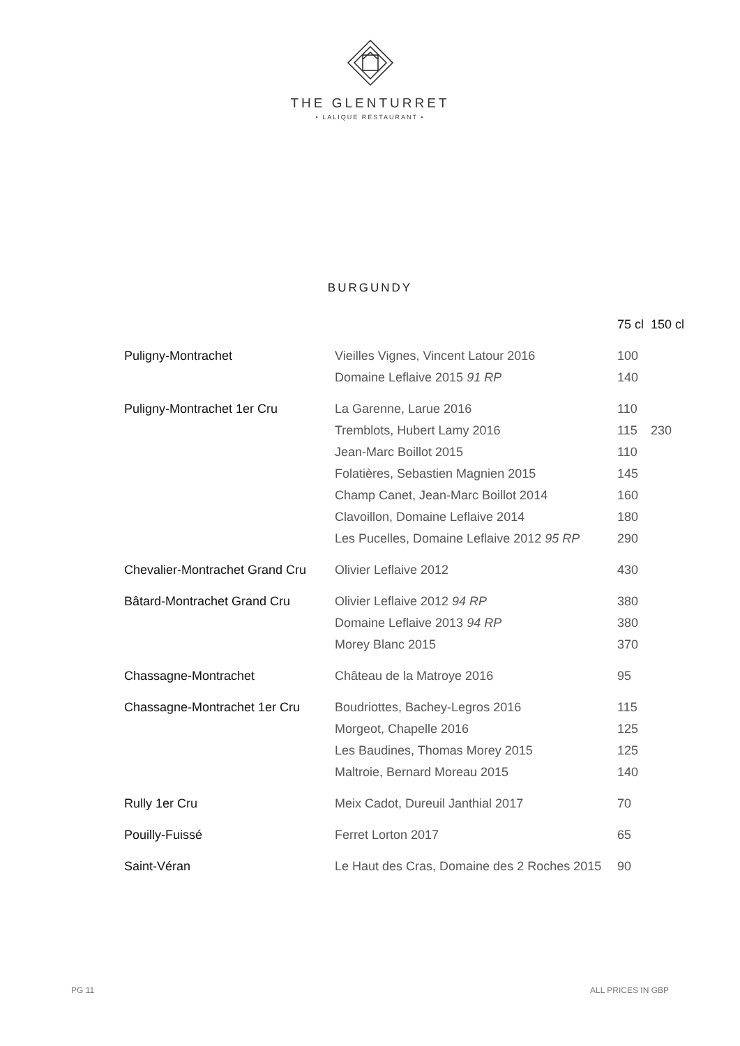THE GLENTURRET
• LALIQUE RESTAURANT •
BURGUNDY
| | | 75 cl | 150 cl |
| --- | --- | --- | --- |
| Puligny-Montrachet | Vieilles Vignes, Vincent Latour 2016 | 100 | |
| | Domaine Leflaive 2015 91 RP | 140 | |
| Puligny-Montrachet 1er Cru | La Garenne, Larue 2016 | 110 | |
| | Tremblots, Hubert Lamy 2016 | 115 | 230 |
| | Jean-Marc Boillot 2015 | 110 | |
| | Folatières, Sebastien Magnien 2015 | 145 | |
| | Champ Canet, Jean-Marc Boillot 2014 | 160 | |
| | Clavoillon, Domaine Leflaive 2014 | 180 | |
| | Les Pucelles, Domaine Leflaive 2012 95 RP | 290 | |
| Chevalier-Montrachet Grand Cru | Olivier Leflaive 2012 | 430 | |
| Bâtard-Montrachet Grand Cru | Olivier Leflaive 2012 94 RP | 380 | |
| | Domaine Leflaive 2013 94 RP | 380 | |
| | Morey Blanc 2015 | 370 | |
| Chassagne-Montrachet | Château de la Matroye 2016 | 95 | |
| Chassagne-Montrachet 1er Cru | Boudriottes, Bachey-Legros 2016 | 115 | |
| | Morgeot, Chapelle 2016 | 125 | |
| | Les Baudines, Thomas Morey 2015 | 125 | |
| | Maltroie, Bernard Moreau 2015 | 140 | |
| Rully 1er Cru | Meix Cadot, Dureuil Janthial 2017 | 70 | |
| Pouilly-Fuissé | Ferret Lorton 2017 | 65 | |
| Saint-Véran | Le Haut des Cras, Domaine des 2 Roches 2015 | 90 | |
PG 11 ALL PRICES IN GBP